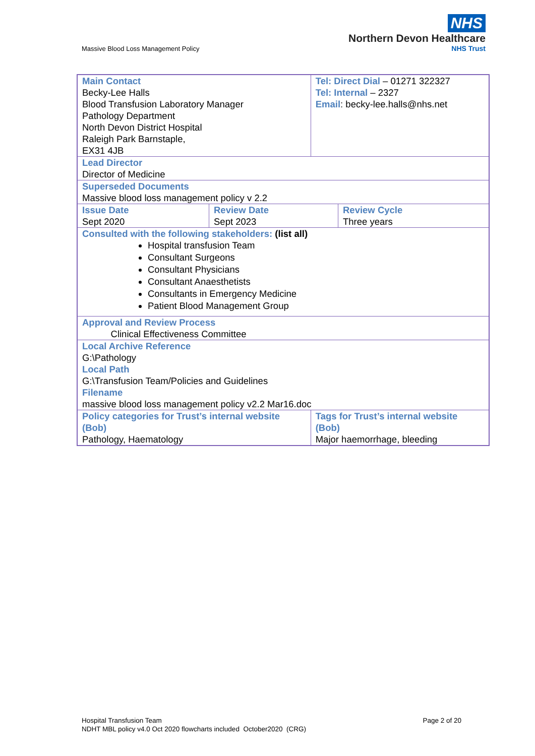Massive Blood Loss Management Policy
NHS
Northern Devon Healthcare
NHS Trust
| Main Contact Becky-Lee Halls Blood Transfusion Laboratory Manager Pathology Department North Devon District Hospital Raleigh Park Barnstaple, EX31 4JB | | Tel: Direct Dial – 01271 322327 Tel: Internal – 2327 Email : becky-lee.halls@nhs.net | |
| Lead Director Director of Medicine | | | |
| Superseded Documents Massive blood loss management policy v 2.2 | | | |
| Issue Date Sept 2020 | Review Date Sept 2023 | | Review Cycle Three years |
| Consulted with the following stakeholders: (list all) Hospital transfusion Team Consultant Surgeons Consultant Physicians Consultant Anaesthetists Consultants in Emergency Medicine Patient Blood Management Group | | | |
| Approval and Review Process Clinical Effectiveness Committee | | | |
| Local Archive Reference G:\Pathology Local Path G:\Transfusion Team/Policies and Guidelines Filename massive blood loss management policy v2.2 Mar16.doc | | | |
| Policy categories for Trust’s internal website (Bob) Pathology, Haematology | | Tags for Trust’s internal website (Bob) Major haemorrhage, bleeding | |
Hospital Transfusion Team
NDHT MBL policy v4.0 Oct 2020 flowcharts included October2020 (CRG)
Page 2 of 20